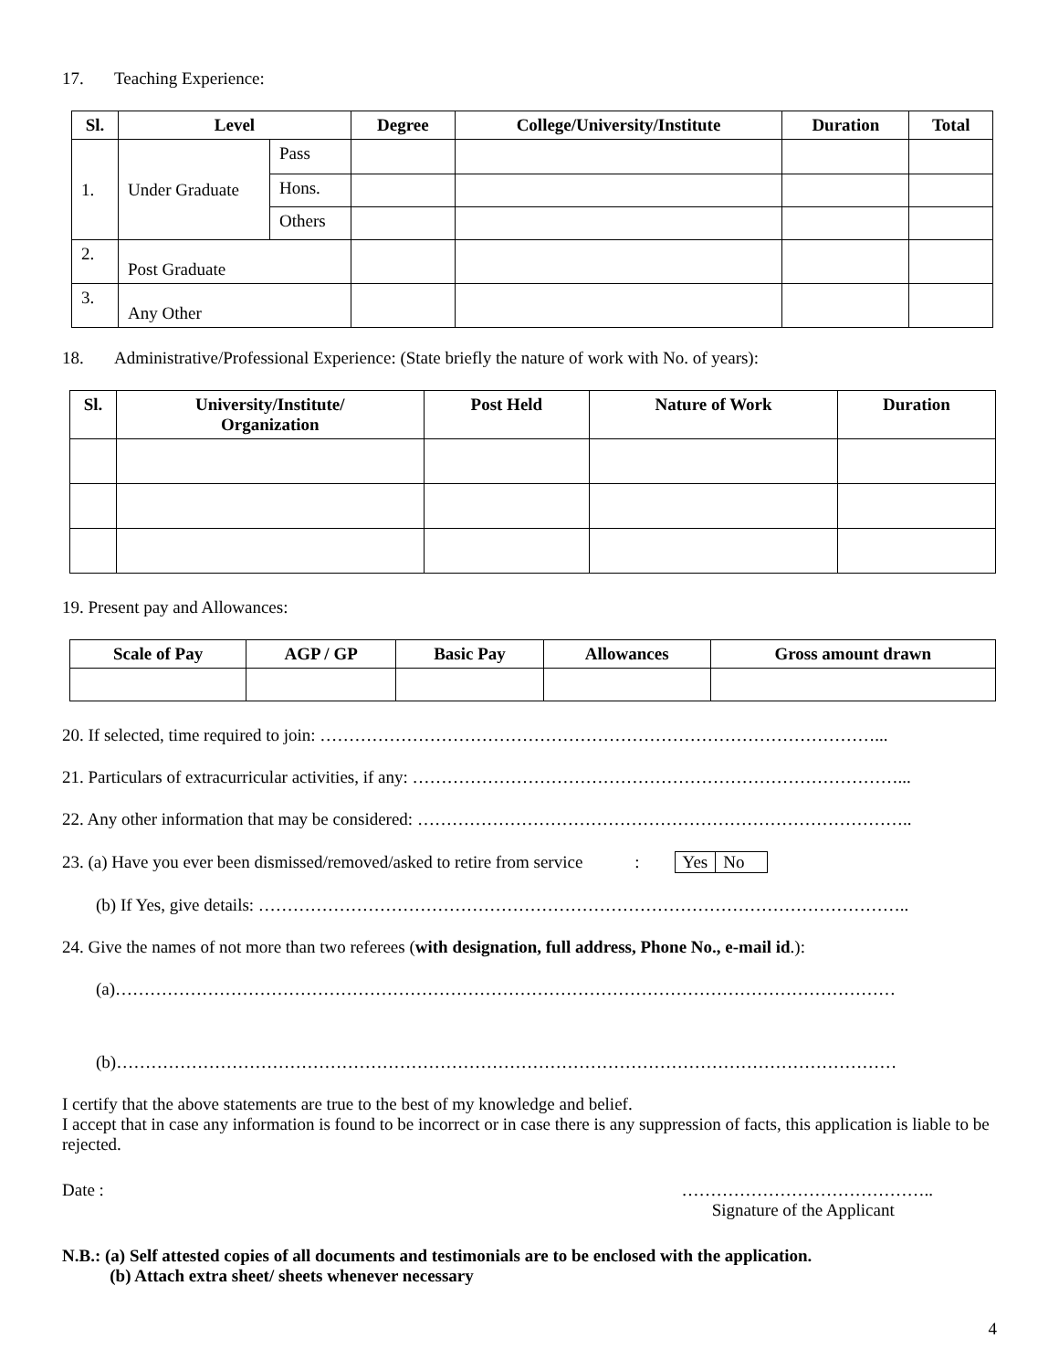17. Teaching Experience:
| Sl. | Level | | Degree | College/University/Institute | Duration | Total |
| --- | --- | --- | --- | --- | --- | --- |
| 1. | Under Graduate | Pass | | | | |
| | | Hons. | | | | |
| | | Others | | | | |
| 2. | Post Graduate | | | | | |
| 3. | Any Other | | | | | |
18. Administrative/Professional Experience: (State briefly the nature of work with No. of years):
| Sl. | University/Institute/ Organization | Post Held | Nature of Work | Duration |
| --- | --- | --- | --- | --- |
19. Present pay and Allowances:
| Scale of Pay | AGP / GP | Basic Pay | Allowances | Gross amount drawn |
| --- | --- | --- | --- | --- |
20. If selected, time required to join: ……………………………………………………………………………………...
21. Particulars of extracurricular activities, if any: …………………………………………………………………………...
22. Any other information that may be considered: …………………………………………………………………………..
23. (a) Have you ever been dismissed/removed/asked to retire from service : Yes No
(b) If Yes, give details: …………………………………………………………………………………………………..
24. Give the names of not more than two referees (with designation, full address, Phone No., e-mail id.):
(a)………………………………………………………………………………………………………………………
(b)………………………………………………………………………………………………………………………
I certify that the above statements are true to the best of my knowledge and belief.
I accept that in case any information is found to be incorrect or in case there is any suppression of facts, this application is liable to be rejected.
Date : ……………………………………..
Signature of the Applicant
N.B.: (a) Self attested copies of all documents and testimonials are to be enclosed with the application.
(b) Attach extra sheet/ sheets whenever necessary
4